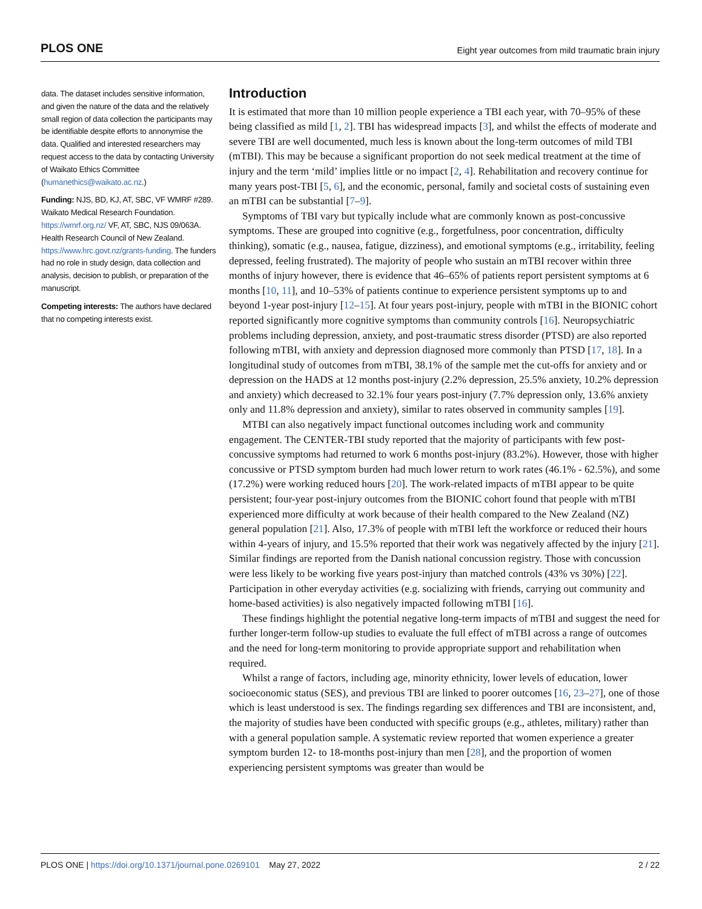PLOS ONE Eight year outcomes from mild traumatic brain injury
data. The dataset includes sensitive information, and given the nature of the data and the relatively small region of data collection the participants may be identifiable despite efforts to annonymise the data. Qualified and interested researchers may request access to the data by contacting University of Waikato Ethics Committee (humanethics@waikato.ac.nz.)
Funding: NJS, BD, KJ, AT, SBC, VF WMRF #289. Waikato Medical Research Foundation. https://wmrf.org.nz/ VF, AT, SBC, NJS 09/063A. Health Research Council of New Zealand. https://www.hrc.govt.nz/grants-funding. The funders had no role in study design, data collection and analysis, decision to publish, or preparation of the manuscript.
Competing interests: The authors have declared that no competing interests exist.
Introduction
It is estimated that more than 10 million people experience a TBI each year, with 70–95% of these being classified as mild [1, 2]. TBI has widespread impacts [3], and whilst the effects of moderate and severe TBI are well documented, much less is known about the long-term outcomes of mild TBI (mTBI). This may be because a significant proportion do not seek medical treatment at the time of injury and the term ‘mild’ implies little or no impact [2, 4]. Rehabilitation and recovery continue for many years post-TBI [5, 6], and the economic, personal, family and societal costs of sustaining even an mTBI can be substantial [7–9].
Symptoms of TBI vary but typically include what are commonly known as post-concussive symptoms. These are grouped into cognitive (e.g., forgetfulness, poor concentration, difficulty thinking), somatic (e.g., nausea, fatigue, dizziness), and emotional symptoms (e.g., irritability, feeling depressed, feeling frustrated). The majority of people who sustain an mTBI recover within three months of injury however, there is evidence that 46–65% of patients report persistent symptoms at 6 months [10, 11], and 10–53% of patients continue to experience persistent symptoms up to and beyond 1-year post-injury [12–15]. At four years post-injury, people with mTBI in the BIONIC cohort reported significantly more cognitive symptoms than community controls [16]. Neuropsychiatric problems including depression, anxiety, and post-traumatic stress disorder (PTSD) are also reported following mTBI, with anxiety and depression diagnosed more commonly than PTSD [17, 18]. In a longitudinal study of outcomes from mTBI, 38.1% of the sample met the cut-offs for anxiety and or depression on the HADS at 12 months post-injury (2.2% depression, 25.5% anxiety, 10.2% depression and anxiety) which decreased to 32.1% four years post-injury (7.7% depression only, 13.6% anxiety only and 11.8% depression and anxiety), similar to rates observed in community samples [19].
MTBI can also negatively impact functional outcomes including work and community engagement. The CENTER-TBI study reported that the majority of participants with few post-concussive symptoms had returned to work 6 months post-injury (83.2%). However, those with higher concussive or PTSD symptom burden had much lower return to work rates (46.1% - 62.5%), and some (17.2%) were working reduced hours [20]. The work-related impacts of mTBI appear to be quite persistent; four-year post-injury outcomes from the BIONIC cohort found that people with mTBI experienced more difficulty at work because of their health compared to the New Zealand (NZ) general population [21]. Also, 17.3% of people with mTBI left the workforce or reduced their hours within 4-years of injury, and 15.5% reported that their work was negatively affected by the injury [21]. Similar findings are reported from the Danish national concussion registry. Those with concussion were less likely to be working five years post-injury than matched controls (43% vs 30%) [22]. Participation in other everyday activities (e.g. socializing with friends, carrying out community and home-based activities) is also negatively impacted following mTBI [16].
These findings highlight the potential negative long-term impacts of mTBI and suggest the need for further longer-term follow-up studies to evaluate the full effect of mTBI across a range of outcomes and the need for long-term monitoring to provide appropriate support and rehabilitation when required.
Whilst a range of factors, including age, minority ethnicity, lower levels of education, lower socioeconomic status (SES), and previous TBI are linked to poorer outcomes [16, 23–27], one of those which is least understood is sex. The findings regarding sex differences and TBI are inconsistent, and, the majority of studies have been conducted with specific groups (e.g., athletes, military) rather than with a general population sample. A systematic review reported that women experience a greater symptom burden 12- to 18-months post-injury than men [28], and the proportion of women experiencing persistent symptoms was greater than would be
PLOS ONE | https://doi.org/10.1371/journal.pone.0269101 May 27, 2022 2 / 22